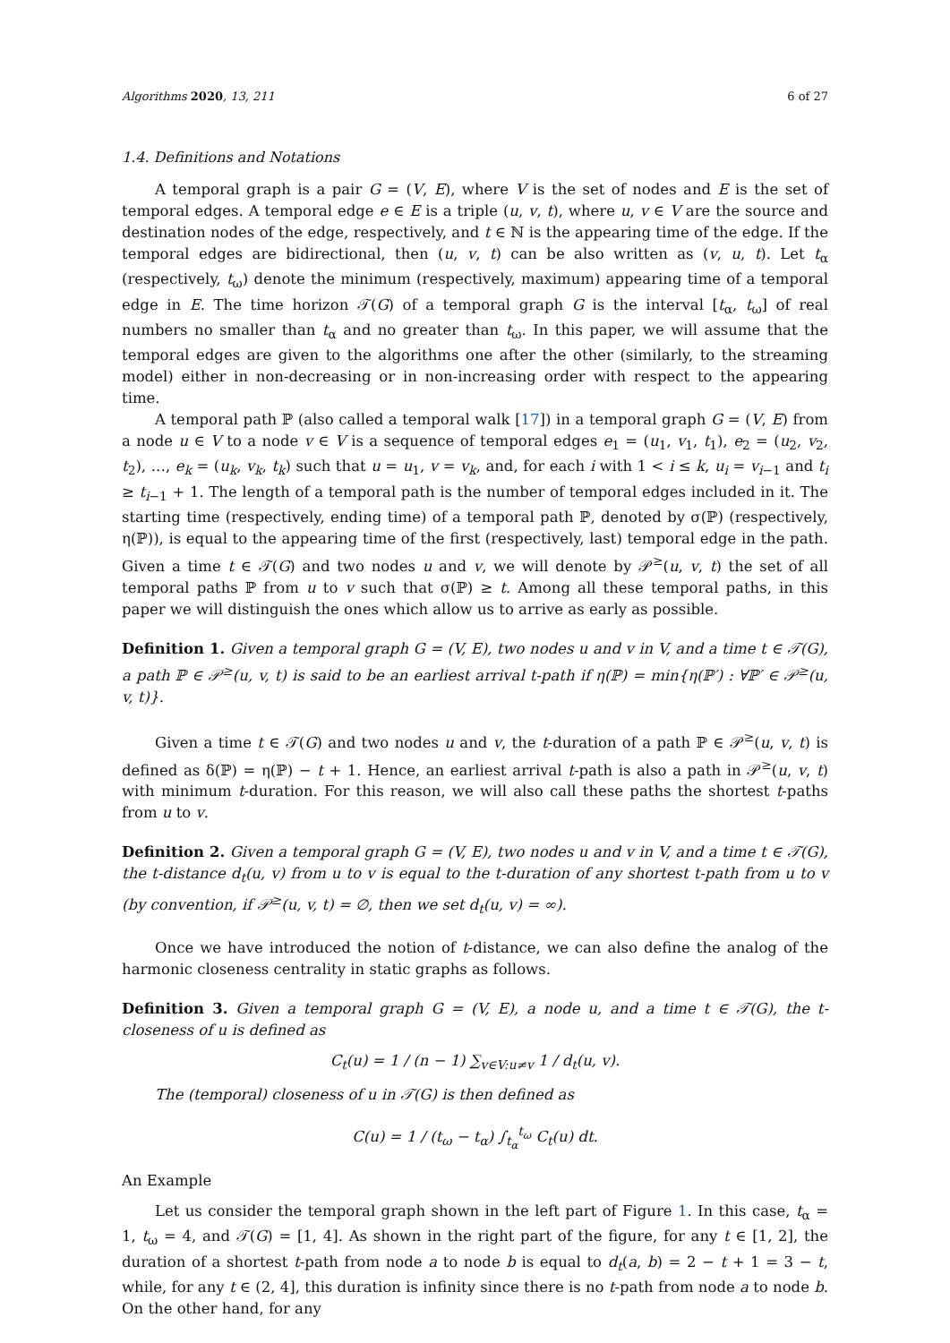Algorithms 2020, 13, 211 6 of 27
1.4. Definitions and Notations
A temporal graph is a pair G = (V, E), where V is the set of nodes and E is the set of temporal edges. A temporal edge e ∈ E is a triple (u, v, t), where u, v ∈ V are the source and destination nodes of the edge, respectively, and t ∈ ℕ is the appearing time of the edge. If the temporal edges are bidirectional, then (u, v, t) can be also written as (v, u, t). Let t<sub>α</sub> (respectively, t<sub>ω</sub>) denote the minimum (respectively, maximum) appearing time of a temporal edge in E. The time horizon 𝒯(G) of a temporal graph G is the interval [t<sub>α</sub>, t<sub>ω</sub>] of real numbers no smaller than t<sub>α</sub> and no greater than t<sub>ω</sub>. In this paper, we will assume that the temporal edges are given to the algorithms one after the other (similarly, to the streaming model) either in non-decreasing or in non-increasing order with respect to the appearing time.
A temporal path ℙ (also called a temporal walk [17]) in a temporal graph G = (V, E) from a node u ∈ V to a node v ∈ V is a sequence of temporal edges e<sub>1</sub> = (u<sub>1</sub>, v<sub>1</sub>, t<sub>1</sub>), e<sub>2</sub> = (u<sub>2</sub>, v<sub>2</sub>, t<sub>2</sub>), …, e<sub>k</sub> = (u<sub>k</sub>, v<sub>k</sub>, t<sub>k</sub>) such that u = u<sub>1</sub>, v = v<sub>k</sub>, and, for each i with 1 < i ≤ k, u<sub>i</sub> = v<sub>i−1</sub> and t<sub>i</sub> ≥ t<sub>i−1</sub> + 1. The length of a temporal path is the number of temporal edges included in it. The starting time (respectively, ending time) of a temporal path ℙ, denoted by σ(ℙ) (respectively, η(ℙ)), is equal to the appearing time of the first (respectively, last) temporal edge in the path. Given a time t ∈ 𝒯(G) and two nodes u and v, we will denote by 𝒫<sup>≥</sup>(u, v, t) the set of all temporal paths ℙ from u to v such that σ(ℙ) ≥ t. Among all these temporal paths, in this paper we will distinguish the ones which allow us to arrive as early as possible.
Definition 1. Given a temporal graph G = (V, E), two nodes u and v in V, and a time t ∈ 𝒯(G), a path ℙ ∈ 𝒫<sup>≥</sup>(u, v, t) is said to be an earliest arrival t-path if η(ℙ) = min{η(ℙ′) : ∀ℙ′ ∈ 𝒫<sup>≥</sup>(u, v, t)}.
Given a time t ∈ 𝒯(G) and two nodes u and v, the t-duration of a path ℙ ∈ 𝒫<sup>≥</sup>(u, v, t) is defined as δ(ℙ) = η(ℙ) − t + 1. Hence, an earliest arrival t-path is also a path in 𝒫<sup>≥</sup>(u, v, t) with minimum t-duration. For this reason, we will also call these paths the shortest t-paths from u to v.
Definition 2. Given a temporal graph G = (V, E), two nodes u and v in V, and a time t ∈ 𝒯(G), the t-distance d<sub>t</sub>(u, v) from u to v is equal to the t-duration of any shortest t-path from u to v (by convention, if 𝒫<sup>≥</sup>(u, v, t) = ∅, then we set d<sub>t</sub>(u, v) = ∞).
Once we have introduced the notion of t-distance, we can also define the analog of the harmonic closeness centrality in static graphs as follows.
Definition 3. Given a temporal graph G = (V, E), a node u, and a time t ∈ 𝒯(G), the t-closeness of u is defined as
C<sub>t</sub>(u) = 1 / (n − 1) ∑<sub>v∈V:u≠v</sub> 1 / d<sub>t</sub>(u, v).
The (temporal) closeness of u in 𝒯(G) is then defined as
C(u) = 1 / (t<sub>ω</sub> − t<sub>α</sub>) ∫<sub>t<sub>α</sub></sub><sup>t<sub>ω</sub></sup> C<sub>t</sub>(u) dt.
An Example
Let us consider the temporal graph shown in the left part of Figure 1. In this case, t<sub>α</sub> = 1, t<sub>ω</sub> = 4, and 𝒯(G) = [1, 4]. As shown in the right part of the figure, for any t ∈ [1, 2], the duration of a shortest t-path from node a to node b is equal to d<sub>t</sub>(a, b) = 2 − t + 1 = 3 − t, while, for any t ∈ (2, 4], this duration is infinity since there is no t-path from node a to node b. On the other hand, for any